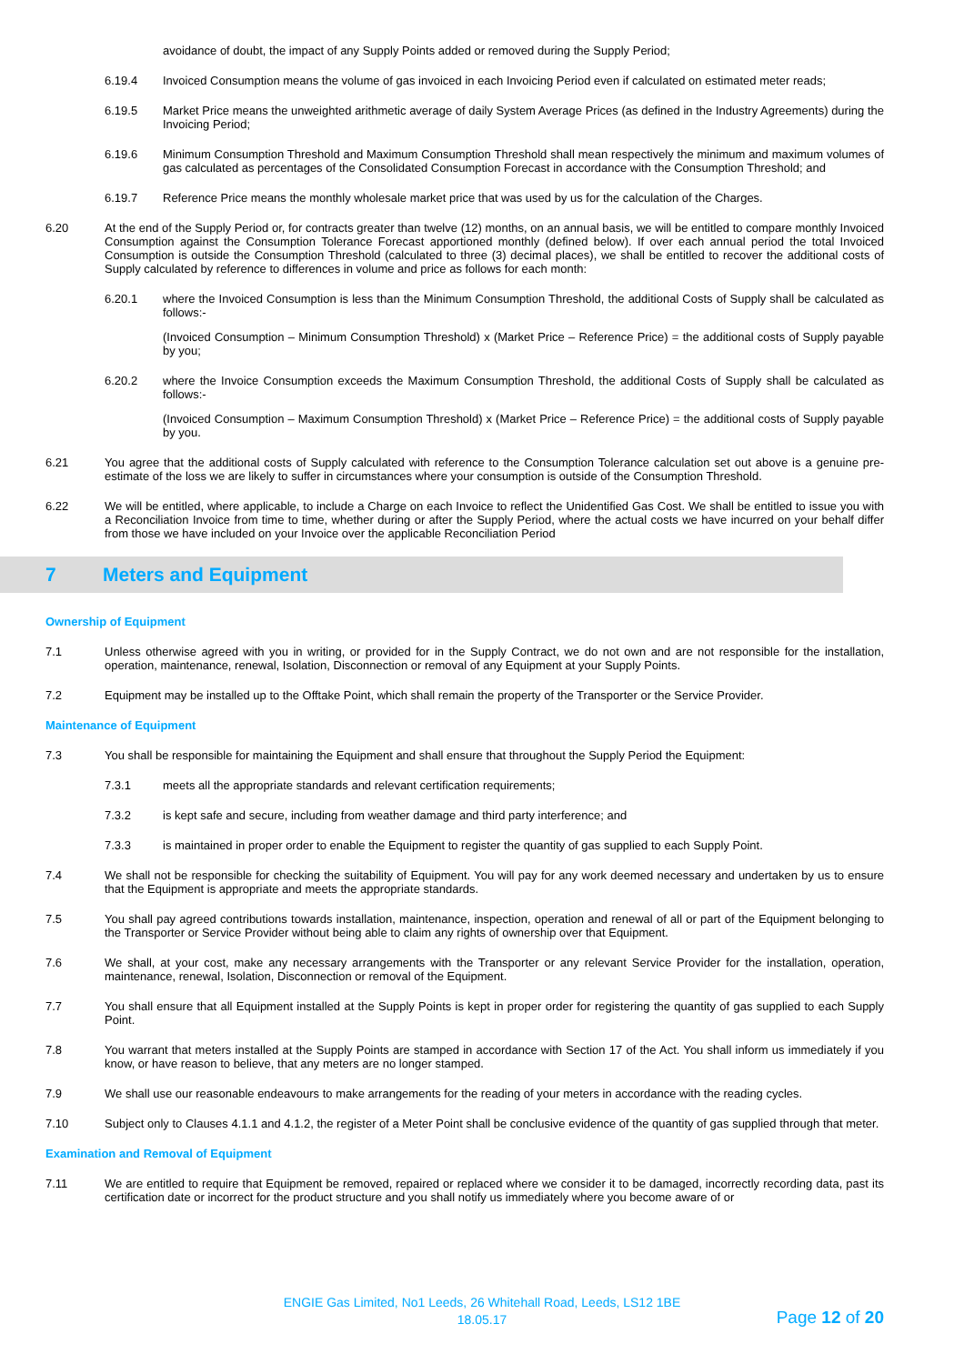avoidance of doubt, the impact of any Supply Points added or removed during the Supply Period;
6.19.4
Invoiced Consumption means the volume of gas invoiced in each Invoicing Period even if calculated on estimated meter reads;
6.19.5
Market Price means the unweighted arithmetic average of daily System Average Prices (as defined in the Industry Agreements) during the Invoicing Period;
6.19.6
Minimum Consumption Threshold and Maximum Consumption Threshold shall mean respectively the minimum and maximum volumes of gas calculated as percentages of the Consolidated Consumption Forecast in accordance with the Consumption Threshold; and
6.19.7
Reference Price means the monthly wholesale market price that was used by us for the calculation of the Charges.
6.20
At the end of the Supply Period or, for contracts greater than twelve (12) months, on an annual basis, we will be entitled to compare monthly Invoiced Consumption against the Consumption Tolerance Forecast apportioned monthly (defined below). If over each annual period the total Invoiced Consumption is outside the Consumption Threshold (calculated to three (3) decimal places), we shall be entitled to recover the additional costs of Supply calculated by reference to differences in volume and price as follows for each month:
6.20.1
where the Invoiced Consumption is less than the Minimum Consumption Threshold, the additional Costs of Supply shall be calculated as follows:-
(Invoiced Consumption – Minimum Consumption Threshold) x (Market Price – Reference Price) = the additional costs of Supply payable by you;
6.20.2
where the Invoice Consumption exceeds the Maximum Consumption Threshold, the additional Costs of Supply shall be calculated as follows:-
(Invoiced Consumption – Maximum Consumption Threshold) x (Market Price – Reference Price) = the additional costs of Supply payable by you.
6.21
You agree that the additional costs of Supply calculated with reference to the Consumption Tolerance calculation set out above is a genuine pre-estimate of the loss we are likely to suffer in circumstances where your consumption is outside of the Consumption Threshold.
6.22
We will be entitled, where applicable, to include a Charge on each Invoice to reflect the Unidentified Gas Cost. We shall be entitled to issue you with a Reconciliation Invoice from time to time, whether during or after the Supply Period, where the actual costs we have incurred on your behalf differ from those we have included on your Invoice over the applicable Reconciliation Period
7 Meters and Equipment
Ownership of Equipment
7.1
Unless otherwise agreed with you in writing, or provided for in the Supply Contract, we do not own and are not responsible for the installation, operation, maintenance, renewal, Isolation, Disconnection or removal of any Equipment at your Supply Points.
7.2
Equipment may be installed up to the Offtake Point, which shall remain the property of the Transporter or the Service Provider.
Maintenance of Equipment
7.3
You shall be responsible for maintaining the Equipment and shall ensure that throughout the Supply Period the Equipment:
7.3.1
meets all the appropriate standards and relevant certification requirements;
7.3.2
is kept safe and secure, including from weather damage and third party interference; and
7.3.3
is maintained in proper order to enable the Equipment to register the quantity of gas supplied to each Supply Point.
7.4
We shall not be responsible for checking the suitability of Equipment. You will pay for any work deemed necessary and undertaken by us to ensure that the Equipment is appropriate and meets the appropriate standards.
7.5
You shall pay agreed contributions towards installation, maintenance, inspection, operation and renewal of all or part of the Equipment belonging to the Transporter or Service Provider without being able to claim any rights of ownership over that Equipment.
7.6
We shall, at your cost, make any necessary arrangements with the Transporter or any relevant Service Provider for the installation, operation, maintenance, renewal, Isolation, Disconnection or removal of the Equipment.
7.7
You shall ensure that all Equipment installed at the Supply Points is kept in proper order for registering the quantity of gas supplied to each Supply Point.
7.8
You warrant that meters installed at the Supply Points are stamped in accordance with Section 17 of the Act. You shall inform us immediately if you know, or have reason to believe, that any meters are no longer stamped.
7.9
We shall use our reasonable endeavours to make arrangements for the reading of your meters in accordance with the reading cycles.
7.10
Subject only to Clauses 4.1.1 and 4.1.2, the register of a Meter Point shall be conclusive evidence of the quantity of gas supplied through that meter.
Examination and Removal of Equipment
7.11
We are entitled to require that Equipment be removed, repaired or replaced where we consider it to be damaged, incorrectly recording data, past its certification date or incorrect for the product structure and you shall notify us immediately where you become aware of or
ENGIE Gas Limited, No1 Leeds, 26 Whitehall Road, Leeds, LS12 1BE
18.05.17
Page 12 of 20